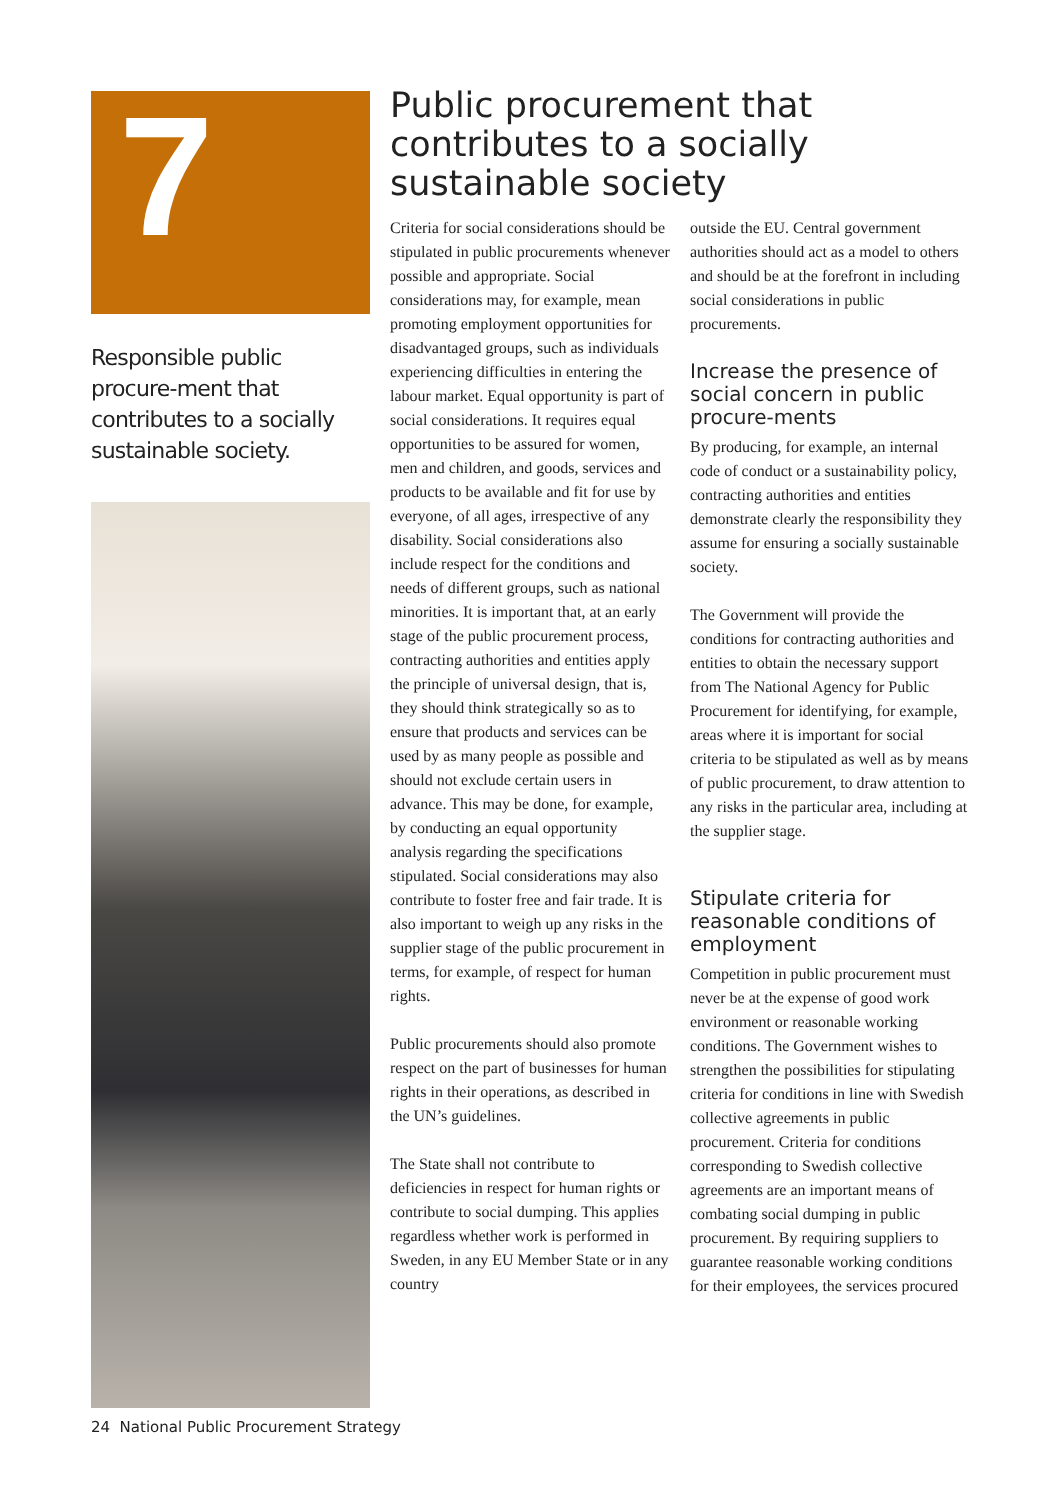7
Responsible public procure-ment that contributes to a socially sustainable society.
Public procurement that contributes to a socially sustainable society
Criteria for social considerations should be stipulated in public procurements whenever possible and appropriate. Social considerations may, for example, mean promoting employment opportunities for disadvantaged groups, such as individuals experiencing difficulties in entering the labour market. Equal opportunity is part of social considerations. It requires equal opportunities to be assured for women, men and children, and goods, services and products to be available and fit for use by everyone, of all ages, irrespective of any disability. Social considerations also include respect for the conditions and needs of different groups, such as national minorities. It is important that, at an early stage of the public procurement process, contracting authorities and entities apply the principle of universal design, that is, they should think strategically so as to ensure that products and services can be used by as many people as possible and should not exclude certain users in advance. This may be done, for example, by conducting an equal opportunity analysis regarding the specifications stipulated. Social considerations may also contribute to foster free and fair trade. It is also important to weigh up any risks in the supplier stage of the public procurement in terms, for example, of respect for human rights.
Public procurements should also promote respect on the part of businesses for human rights in their operations, as described in the UN’s guidelines.
The State shall not contribute to deficiencies in respect for human rights or contribute to social dumping. This applies regardless whether work is performed in Sweden, in any EU Member State or in any country
outside the EU. Central government authorities should act as a model to others and should be at the forefront in including social considerations in public procurements.
Increase the presence of social concern in public procure-ments
By producing, for example, an internal code of conduct or a sustainability policy, contracting authorities and entities demonstrate clearly the responsibility they assume for ensuring a socially sustainable society.
The Government will provide the conditions for contracting authorities and entities to obtain the necessary support from The National Agency for Public Procurement for identifying, for example, areas where it is important for social criteria to be stipulated as well as by means of public procurement, to draw attention to any risks in the particular area, including at the supplier stage.
Stipulate criteria for reasonable conditions of employment
Competition in public procurement must never be at the expense of good work environment or reasonable working conditions. The Government wishes to strengthen the possibilities for stipulating criteria for conditions in line with Swedish collective agreements in public procurement. Criteria for conditions corresponding to Swedish collective agreements are an important means of combating social dumping in public procurement. By requiring suppliers to guarantee reasonable working conditions for their employees, the services procured
24 National Public Procurement Strategy